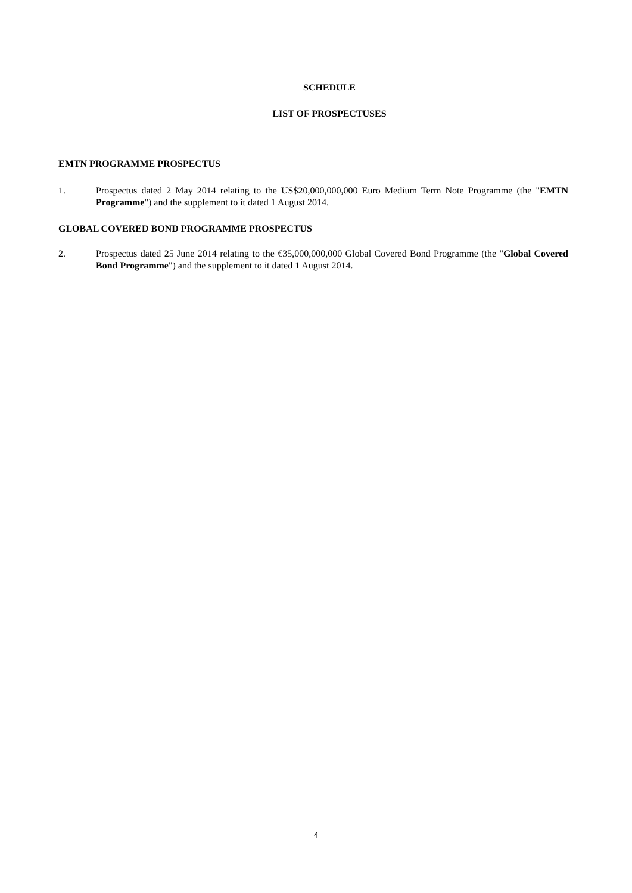SCHEDULE
LIST OF PROSPECTUSES
EMTN PROGRAMME PROSPECTUS
1. Prospectus dated 2 May 2014 relating to the US$20,000,000,000 Euro Medium Term Note Programme (the "EMTN Programme") and the supplement to it dated 1 August 2014.
GLOBAL COVERED BOND PROGRAMME PROSPECTUS
2. Prospectus dated 25 June 2014 relating to the €35,000,000,000 Global Covered Bond Programme (the "Global Covered Bond Programme") and the supplement to it dated 1 August 2014.
4